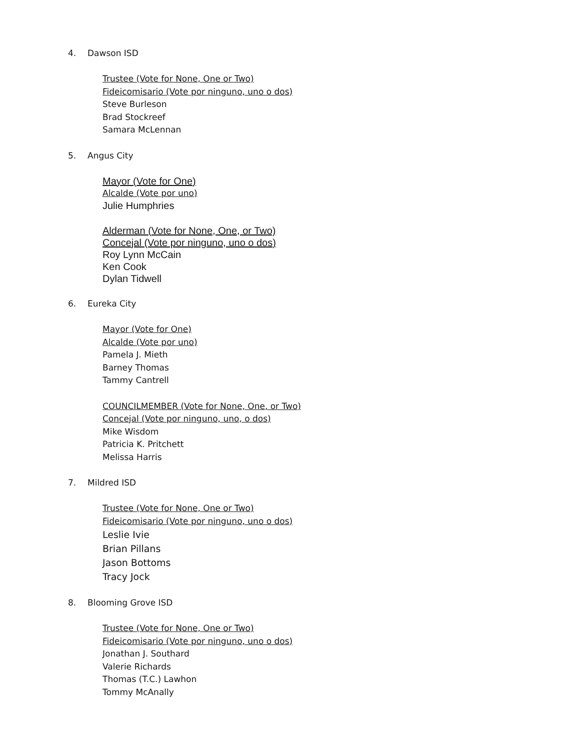4. Dawson ISD
Trustee (Vote for None, One or Two)
Fideicomisario (Vote por ninguno, uno o dos)
Steve Burleson
Brad Stockreef
Samara McLennan
5. Angus City
Mayor (Vote for One)
Alcalde (Vote por uno)
Julie Humphries
Alderman (Vote for None, One, or Two)
Concejal (Vote por ninguno, uno o dos)
Roy Lynn McCain
Ken Cook
Dylan Tidwell
6. Eureka City
Mayor (Vote for One)
Alcalde (Vote por uno)
Pamela J. Mieth
Barney Thomas
Tammy Cantrell
COUNCILMEMBER (Vote for None, One, or Two)
Concejal (Vote por ninguno, uno, o dos)
Mike Wisdom
Patricia K. Pritchett
Melissa Harris
7. Mildred ISD
Trustee (Vote for None, One or Two)
Fideicomisario (Vote por ninguno, uno o dos)
Leslie Ivie
Brian Pillans
Jason Bottoms
Tracy Jock
8. Blooming Grove ISD
Trustee (Vote for None, One or Two)
Fideicomisario (Vote por ninguno, uno o dos)
Jonathan J. Southard
Valerie Richards
Thomas (T.C.) Lawhon
Tommy McAnally